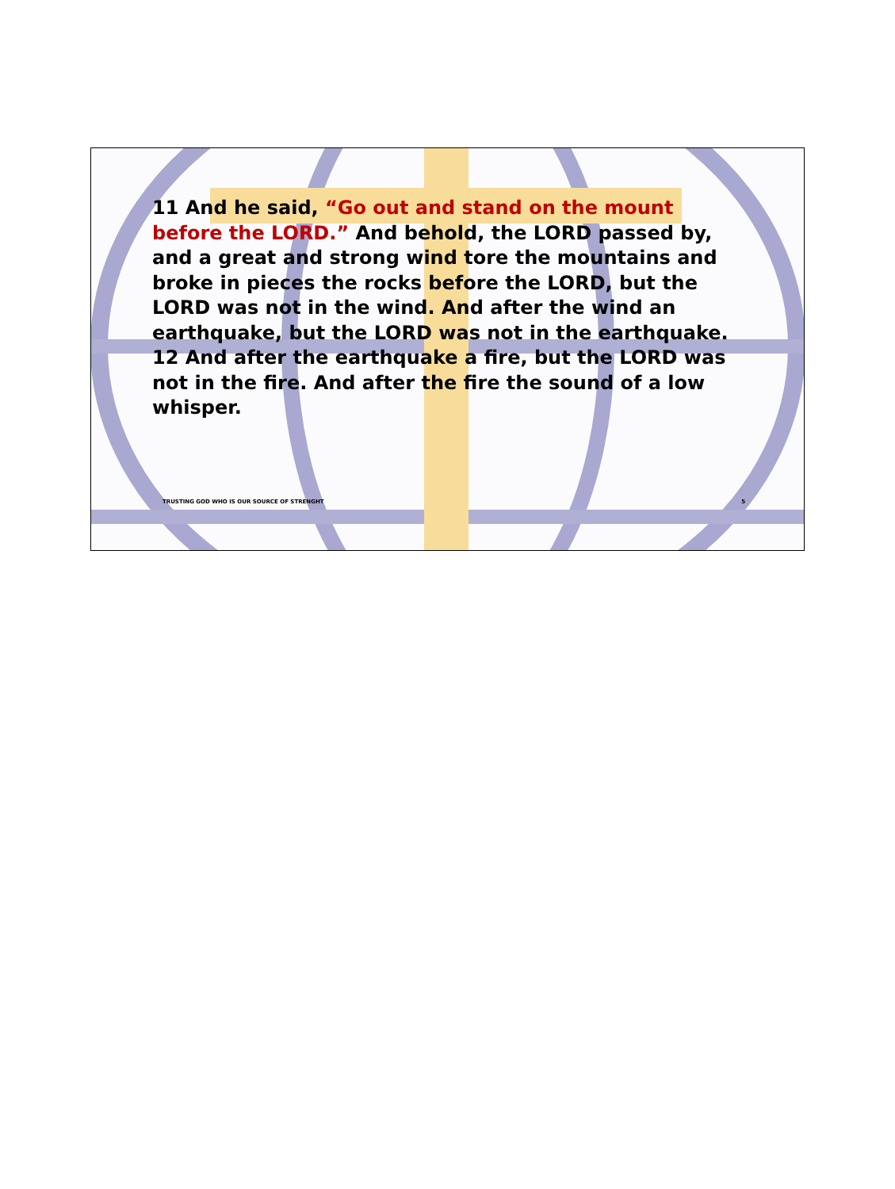11 And he said, “Go out and stand on the mount before the LORD.” And behold, the LORD passed by, and a great and strong wind tore the mountains and broke in pieces the rocks before the LORD, but the LORD was not in the wind. And after the wind an earthquake, but the LORD was not in the earthquake. 12 And after the earthquake a fire, but the LORD was not in the fire. And after the fire the sound of a low whisper.
TRUSTING GOD WHO IS OUR SOURCE OF STRENGHT 5